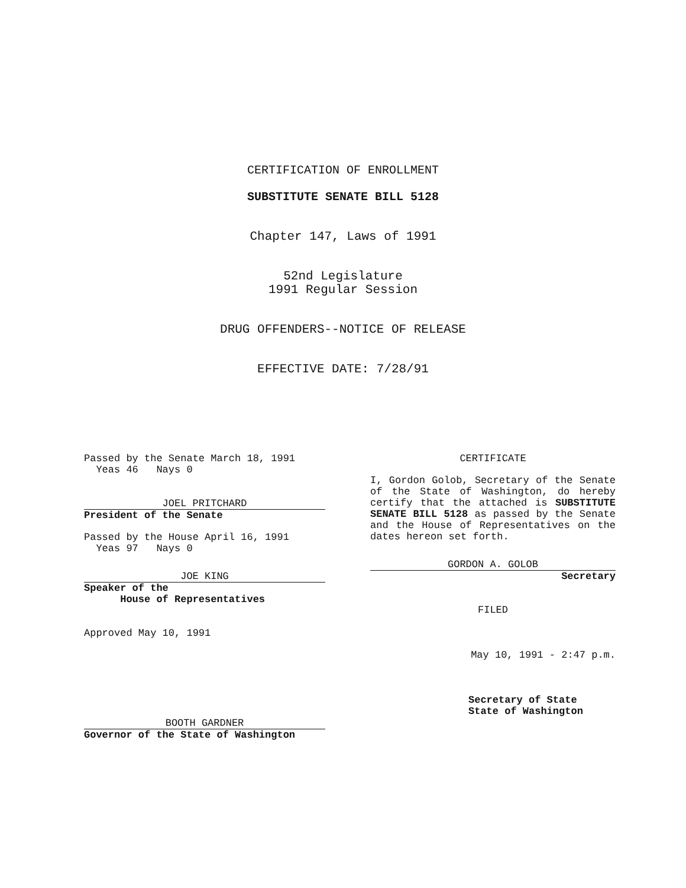CERTIFICATION OF ENROLLMENT
SUBSTITUTE SENATE BILL 5128
Chapter 147, Laws of 1991
52nd Legislature
1991 Regular Session
DRUG OFFENDERS--NOTICE OF RELEASE
EFFECTIVE DATE: 7/28/91
Passed by the Senate March 18, 1991
Yeas 46 Nays 0
JOEL PRITCHARD
President of the Senate
Passed by the House April 16, 1991
Yeas 97 Nays 0
JOE KING
Speaker of the
House of Representatives
Approved May 10, 1991
BOOTH GARDNER
Governor of the State of Washington
CERTIFICATE
I, Gordon Golob, Secretary of the Senate of the State of Washington, do hereby certify that the attached is SUBSTITUTE SENATE BILL 5128 as passed by the Senate and the House of Representatives on the dates hereon set forth.
GORDON A. GOLOB
Secretary
FILED
May 10, 1991 - 2:47 p.m.
Secretary of State
State of Washington